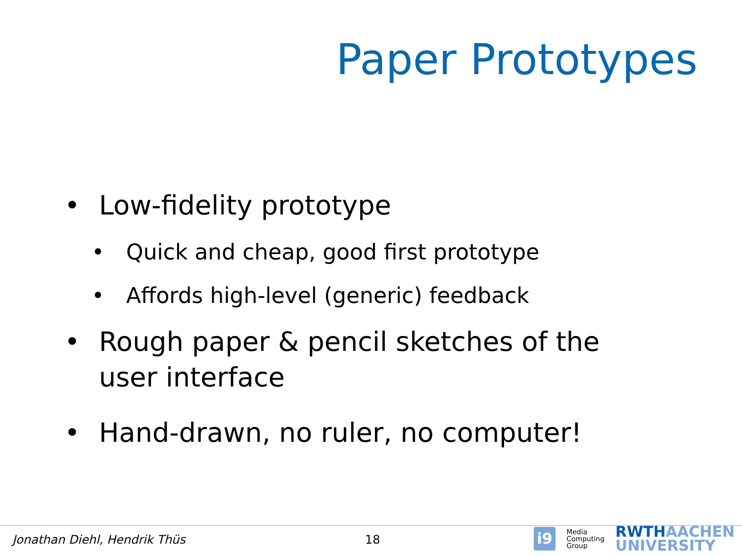Paper Prototypes
• Low-fidelity prototype
• Quick and cheap, good first prototype
• Affords high-level (generic) feedback
• Rough paper & pencil sketches of the user interface
• Hand-drawn, no ruler, no computer!
Jonathan Diehl, Hendrik Thüs 18
i9
Media
Computing
Group
RWTHAACHEN
UNIVERSITY